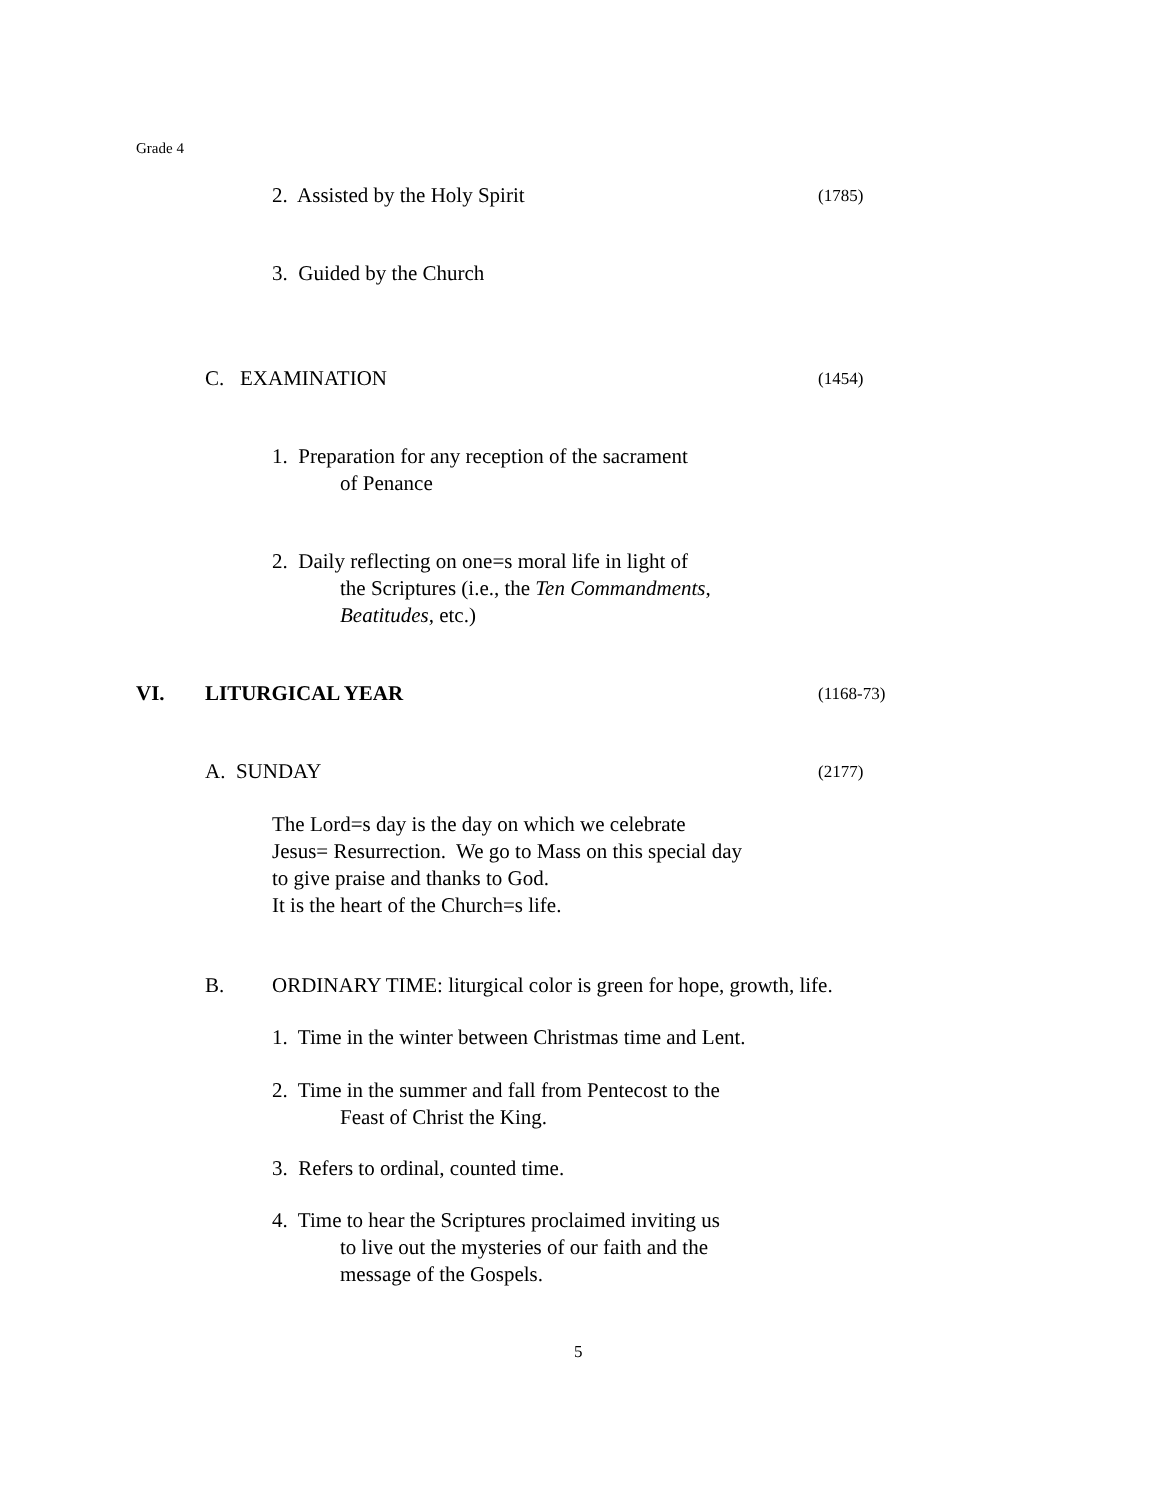Grade 4
2. Assisted by the Holy Spirit
(1785)
3. Guided by the Church
C. EXAMINATION (1454)
1. Preparation for any reception of the sacrament
of Penance
2. Daily reflecting on one=s moral life in light of
the Scriptures (i.e., the Ten Commandments,
Beatitudes, etc.)
VI. LITURGICAL YEAR (1168-73)
A. SUNDAY (2177)
The Lord=s day is the day on which we celebrate
Jesus= Resurrection. We go to Mass on this special day
to give praise and thanks to God.
It is the heart of the Church=s life.
B.
ORDINARY TIME: liturgical color is green for hope, growth, life.
1. Time in the winter between Christmas time and Lent.
2. Time in the summer and fall from Pentecost to the
Feast of Christ the King.
3. Refers to ordinal, counted time.
4. Time to hear the Scriptures proclaimed inviting us
to live out the mysteries of our faith and the
message of the Gospels.
5